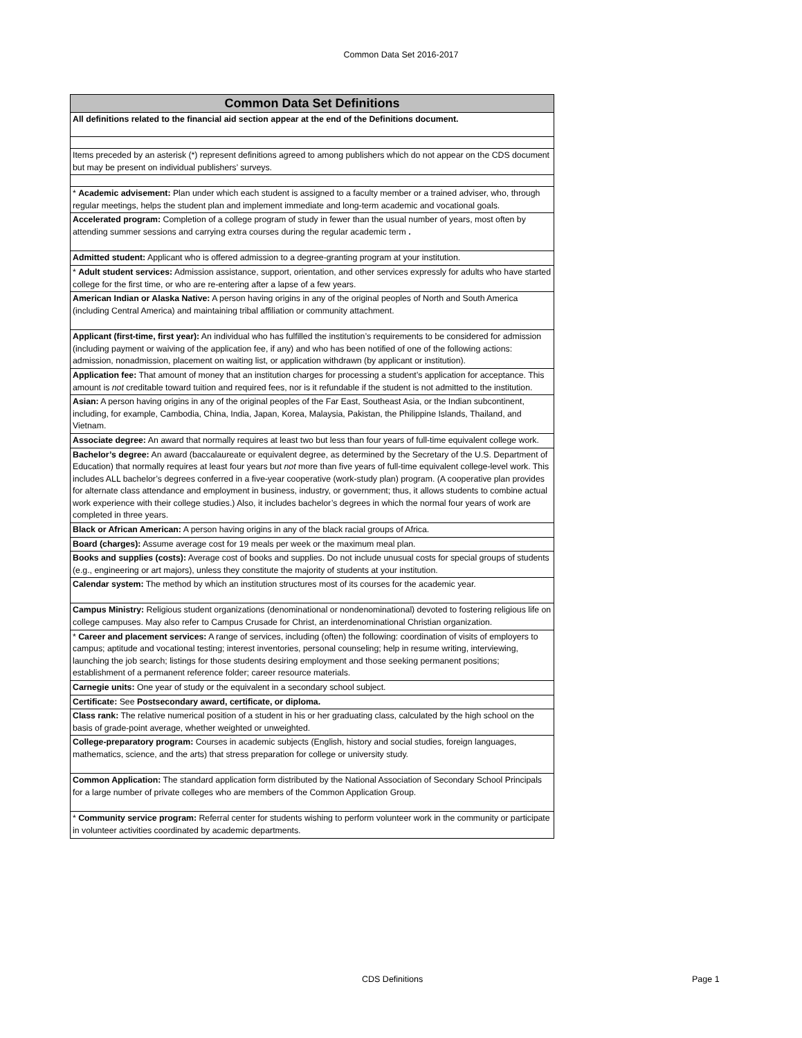Common Data Set 2016-2017
| Common Data Set Definitions |
| --- |
| All definitions related to the financial aid section appear at the end of the Definitions document. |
| Items preceded by an asterisk (*) represent definitions agreed to among publishers which do not appear on the CDS document but may be present on individual publishers’ surveys. |
| * Academic advisement: Plan under which each student is assigned to a faculty member or a trained adviser, who, through regular meetings, helps the student plan and implement immediate and long-term academic and vocational goals. |
| Accelerated program: Completion of a college program of study in fewer than the usual number of years, most often by attending summer sessions and carrying extra courses during the regular academic term . |
| Admitted student: Applicant who is offered admission to a degree-granting program at your institution. |
| * Adult student services: Admission assistance, support, orientation, and other services expressly for adults who have started college for the first time, or who are re-entering after a lapse of a few years. |
| American Indian or Alaska Native: A person having origins in any of the original peoples of North and South America (including Central America) and maintaining tribal affiliation or community attachment. |
| Applicant (first-time, first year): An individual who has fulfilled the institution’s requirements to be considered for admission (including payment or waiving of the application fee, if any) and who has been notified of one of the following actions: admission, nonadmission, placement on waiting list, or application withdrawn (by applicant or institution). |
| Application fee: That amount of money that an institution charges for processing a student’s application for acceptance. This amount is not creditable toward tuition and required fees, nor is it refundable if the student is not admitted to the institution. |
| Asian: A person having origins in any of the original peoples of the Far East, Southeast Asia, or the Indian subcontinent, including, for example, Cambodia, China, India, Japan, Korea, Malaysia, Pakistan, the Philippine Islands, Thailand, and Vietnam. |
| Associate degree: An award that normally requires at least two but less than four years of full-time equivalent college work. |
| Bachelor’s degree: An award (baccalaureate or equivalent degree, as determined by the Secretary of the U.S. Department of Education) that normally requires at least four years but not more than five years of full-time equivalent college-level work. This includes ALL bachelor’s degrees conferred in a five-year cooperative (work-study plan) program. (A cooperative plan provides for alternate class attendance and employment in business, industry, or government; thus, it allows students to combine actual work experience with their college studies.) Also, it includes bachelor’s degrees in which the normal four years of work are completed in three years. |
| Black or African American: A person having origins in any of the black racial groups of Africa. |
| Board (charges): Assume average cost for 19 meals per week or the maximum meal plan. |
| Books and supplies (costs): Average cost of books and supplies. Do not include unusual costs for special groups of students (e.g., engineering or art majors), unless they constitute the majority of students at your institution. |
| Calendar system: The method by which an institution structures most of its courses for the academic year. |
| Campus Ministry: Religious student organizations (denominational or nondenominational) devoted to fostering religious life on college campuses. May also refer to Campus Crusade for Christ, an interdenominational Christian organization. |
| * Career and placement services: A range of services, including (often) the following: coordination of visits of employers to campus; aptitude and vocational testing; interest inventories, personal counseling; help in resume writing, interviewing, launching the job search; listings for those students desiring employment and those seeking permanent positions; establishment of a permanent reference folder; career resource materials. |
| Carnegie units: One year of study or the equivalent in a secondary school subject. |
| Certificate: See Postsecondary award, certificate, or diploma. |
| Class rank: The relative numerical position of a student in his or her graduating class, calculated by the high school on the basis of grade-point average, whether weighted or unweighted. |
| College-preparatory program: Courses in academic subjects (English, history and social studies, foreign languages, mathematics, science, and the arts) that stress preparation for college or university study. |
| Common Application: The standard application form distributed by the National Association of Secondary School Principals for a large number of private colleges who are members of the Common Application Group. |
| * Community service program: Referral center for students wishing to perform volunteer work in the community or participate in volunteer activities coordinated by academic departments. |
CDS Definitions Page 1